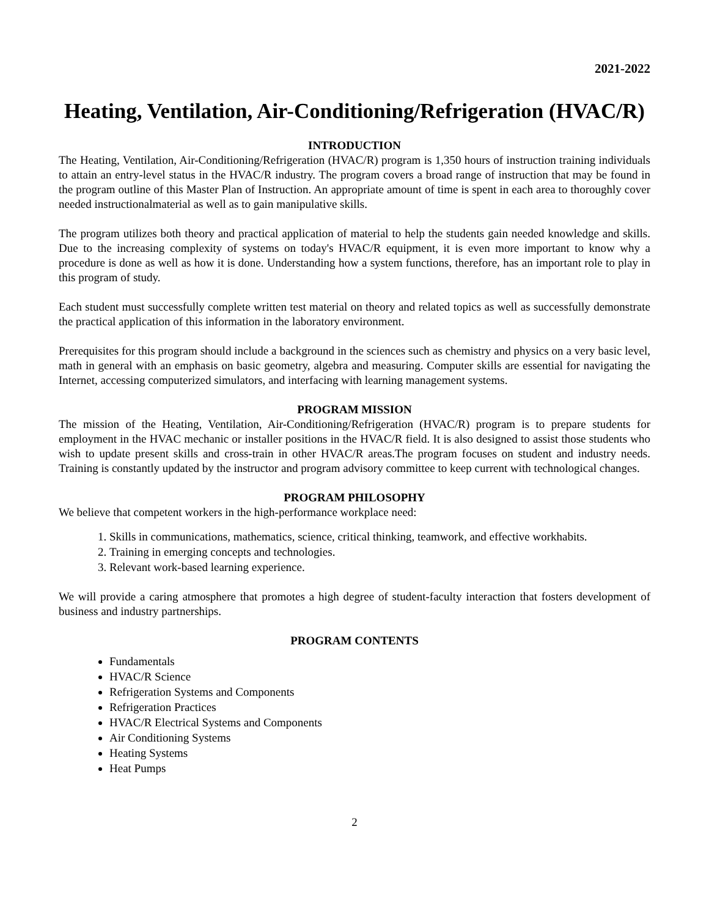2021-2022
Heating, Ventilation, Air-Conditioning/Refrigeration (HVAC/R)
INTRODUCTION
The Heating, Ventilation, Air-Conditioning/Refrigeration (HVAC/R) program is 1,350 hours of instruction training individuals to attain an entry-level status in the HVAC/R industry. The program covers a broad range of instruction that may be found in the program outline of this Master Plan of Instruction. An appropriate amount of time is spent in each area to thoroughly cover needed instructionalmaterial as well as to gain manipulative skills.
The program utilizes both theory and practical application of material to help the students gain needed knowledge and skills. Due to the increasing complexity of systems on today's HVAC/R equipment, it is even more important to know why a procedure is done as well as how it is done. Understanding how a system functions, therefore, has an important role to play in this program of study.
Each student must successfully complete written test material on theory and related topics as well as successfully demonstrate the practical application of this information in the laboratory environment.
Prerequisites for this program should include a background in the sciences such as chemistry and physics on a very basic level, math in general with an emphasis on basic geometry, algebra and measuring. Computer skills are essential for navigating the Internet, accessing computerized simulators, and interfacing with learning management systems.
PROGRAM MISSION
The mission of the Heating, Ventilation, Air-Conditioning/Refrigeration (HVAC/R) program is to prepare students for employment in the HVAC mechanic or installer positions in the HVAC/R field. It is also designed to assist those students who wish to update present skills and cross-train in other HVAC/R areas.The program focuses on student and industry needs. Training is constantly updated by the instructor and program advisory committee to keep current with technological changes.
PROGRAM PHILOSOPHY
We believe that competent workers in the high-performance workplace need:
1. Skills in communications, mathematics, science, critical thinking, teamwork, and effective workhabits.
2. Training in emerging concepts and technologies.
3. Relevant work-based learning experience.
We will provide a caring atmosphere that promotes a high degree of student-faculty interaction that fosters development of business and industry partnerships.
PROGRAM CONTENTS
Fundamentals
HVAC/R Science
Refrigeration Systems and Components
Refrigeration Practices
HVAC/R Electrical Systems and Components
Air Conditioning Systems
Heating Systems
Heat Pumps
2